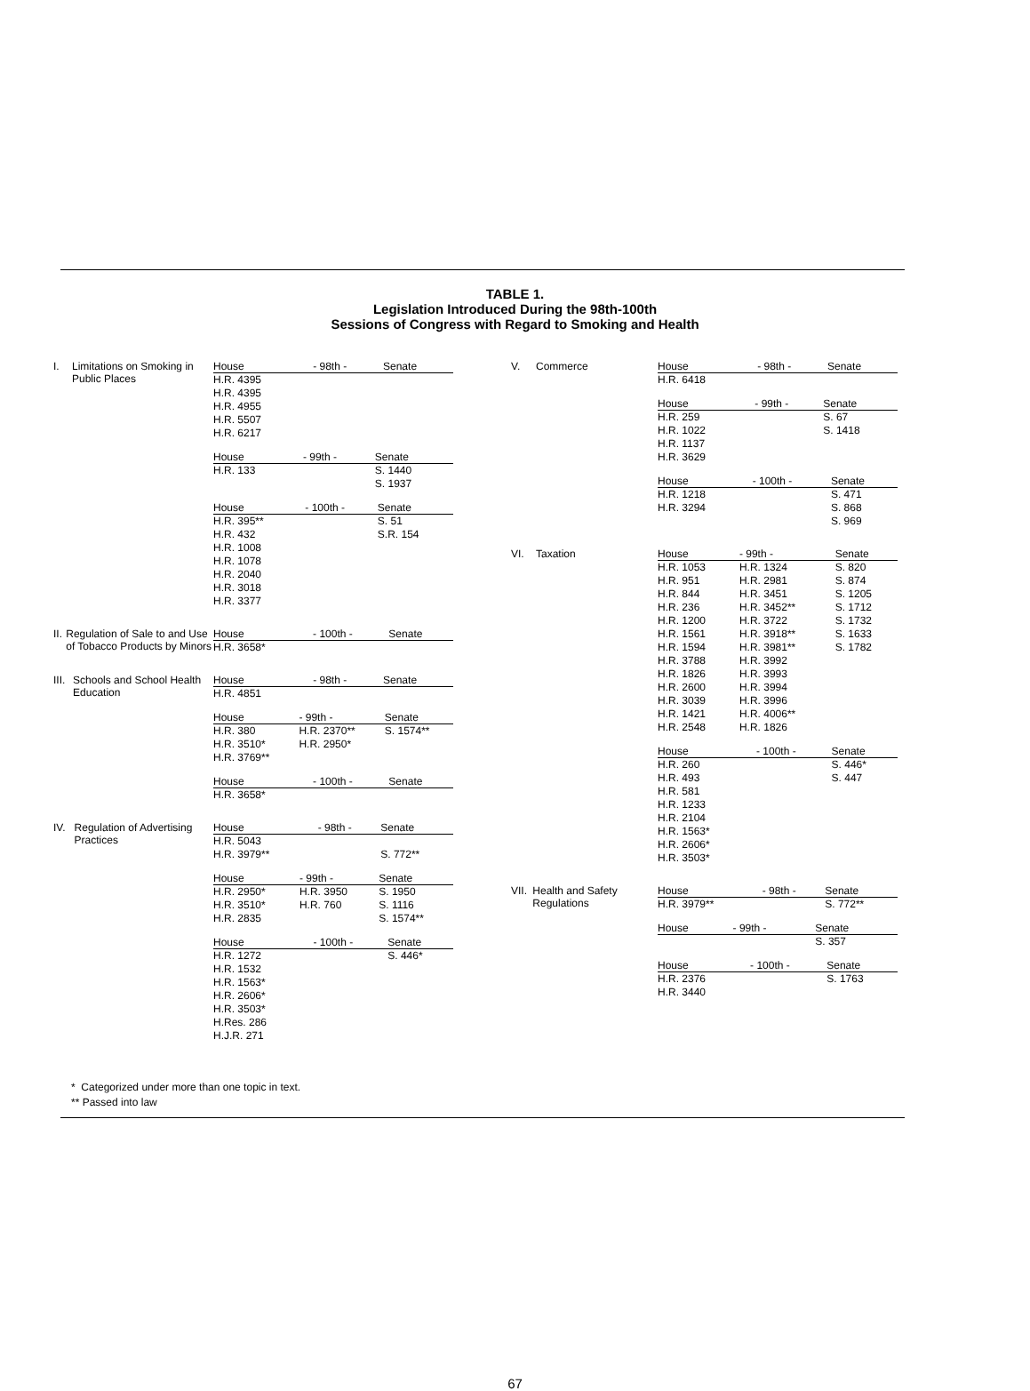TABLE 1.
Legislation Introduced During the 98th-100th
Sessions of Congress with Regard to Smoking and Health
I. Limitations on Smoking in Public Places
| House | - 98th - | Senate |
| --- | --- | --- |
| H.R. 4395 H.R. 4395 H.R. 4955 H.R. 5507 H.R. 6217 | | |
| House | - 99th - | Senate |
| --- | --- | --- |
| H.R. 133 | | S. 1440 S. 1937 |
| House | - 100th - | Senate |
| --- | --- | --- |
| H.R. 395** H.R. 432 H.R. 1008 H.R. 1078 H.R. 2040 H.R. 3018 H.R. 3377 | | S. 51 S.R. 154 |
II. Regulation of Sale to and Use of Tobacco Products by Minors
| House | - 100th - | Senate |
| --- | --- | --- |
| H.R. 3658* | | |
III. Schools and School Health Education
| House | - 98th - | Senate |
| --- | --- | --- |
| H.R. 4851 | | |
| House | - 99th - | Senate |
| --- | --- | --- |
| H.R. 380 H.R. 3510* H.R. 3769** | H.R. 2370** H.R. 2950* | S. 1574** |
| House | - 100th - | Senate |
| --- | --- | --- |
| H.R. 3658* | | |
IV. Regulation of Advertising Practices
| House | - 98th - | Senate |
| --- | --- | --- |
| H.R. 5043 H.R. 3979** | | S. 772** |
| House | - 99th - | Senate |
| --- | --- | --- |
| H.R. 2950* H.R. 3510* H.R. 2835 | H.R. 3950 H.R. 760 | S. 1950 S. 1116 S. 1574** |
| House | - 100th - | Senate |
| --- | --- | --- |
| H.R. 1272 H.R. 1532 H.R. 1563* H.R. 2606* H.R. 3503* H.Res. 286 H.J.R. 271 | | S. 446* |
V. Commerce
| House | - 98th - | Senate |
| --- | --- | --- |
| H.R. 6418 | | |
| House | - 99th - | Senate |
| --- | --- | --- |
| H.R. 259 H.R. 1022 H.R. 1137 H.R. 3629 | | S. 67 S. 1418 |
| House | - 100th - | Senate |
| --- | --- | --- |
| H.R. 1218 H.R. 3294 | | S. 471 S. 868 S. 969 |
VI. Taxation
| House | - 99th - | Senate |
| --- | --- | --- |
| H.R. 1053 H.R. 951 H.R. 844 H.R. 236 H.R. 1200 H.R. 1561 H.R. 1594 H.R. 3788 H.R. 1826 H.R. 2600 H.R. 3039 H.R. 1421 H.R. 2548 | H.R. 1324 H.R. 2981 H.R. 3451 H.R. 3452** H.R. 3722 H.R. 3918** H.R. 3981** H.R. 3992 H.R. 3993 H.R. 3994 H.R. 3996 H.R. 4006** H.R. 1826 | S. 820 S. 874 S. 1205 S. 1712 S. 1732 S. 1633 S. 1782 |
| House | - 100th - | Senate |
| --- | --- | --- |
| H.R. 260 H.R. 493 H.R. 581 H.R. 1233 H.R. 2104 H.R. 1563* H.R. 2606* H.R. 3503* | | S. 446* S. 447 |
VII. Health and Safety Regulations
| House | - 98th - | Senate |
| --- | --- | --- |
| H.R. 3979** | | S. 772** |
| House | - 99th - | Senate |
| --- | --- | --- |
| | | S. 357 |
| House | - 100th - | Senate |
| --- | --- | --- |
| H.R. 2376 H.R. 3440 | | S. 1763 |
* Categorized under more than one topic in text.
** Passed into law
67